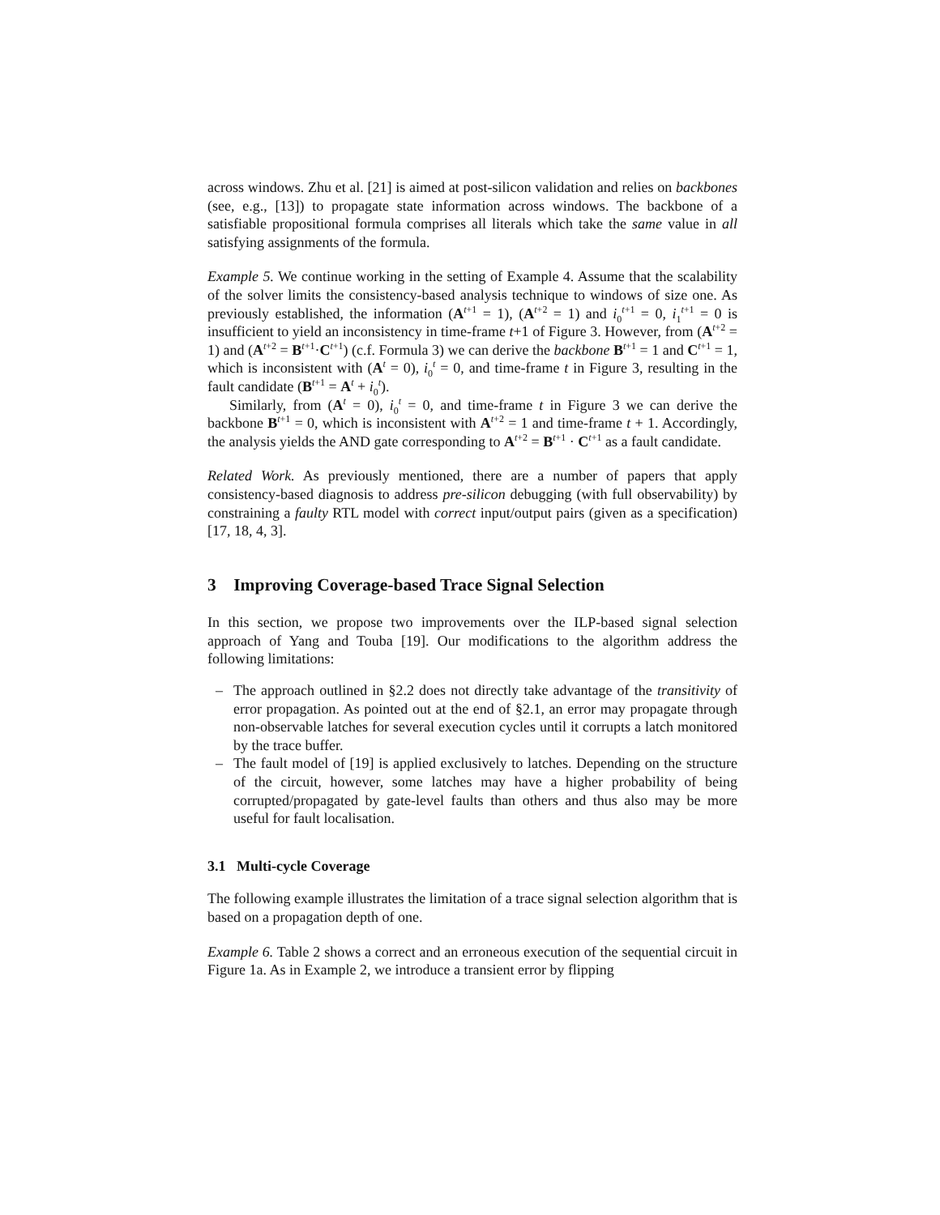across windows. Zhu et al. [21] is aimed at post-silicon validation and relies on backbones (see, e.g., [13]) to propagate state information across windows. The backbone of a satisfiable propositional formula comprises all literals which take the same value in all satisfying assignments of the formula.
Example 5. We continue working in the setting of Example 4. Assume that the scalability of the solver limits the consistency-based analysis technique to windows of size one. As previously established, the information (A<sup>t+1</sup> = 1), (A<sup>t+2</sup> = 1) and i<sub>0</sub><sup>t+1</sup> = 0, i<sub>1</sub><sup>t+1</sup> = 0 is insufficient to yield an inconsistency in time-frame t+1 of Figure 3. However, from (A<sup>t+2</sup> = 1) and (A<sup>t+2</sup> = B<sup>t+1</sup>·C<sup>t+1</sup>) (c.f. Formula 3) we can derive the backbone B<sup>t+1</sup> = 1 and C<sup>t+1</sup> = 1, which is inconsistent with (A<sup>t</sup> = 0), i<sub>0</sub><sup>t</sup> = 0, and time-frame t in Figure 3, resulting in the fault candidate (B<sup>t+1</sup> = A<sup>t</sup> + i<sub>0</sub><sup>t</sup>).
Similarly, from (A<sup>t</sup> = 0), i<sub>0</sub><sup>t</sup> = 0, and time-frame t in Figure 3 we can derive the backbone B<sup>t+1</sup> = 0, which is inconsistent with A<sup>t+2</sup> = 1 and time-frame t + 1. Accordingly, the analysis yields the AND gate corresponding to A<sup>t+2</sup> = B<sup>t+1</sup> · C<sup>t+1</sup> as a fault candidate.
Related Work. As previously mentioned, there are a number of papers that apply consistency-based diagnosis to address pre-silicon debugging (with full observability) by constraining a faulty RTL model with correct input/output pairs (given as a specification) [17, 18, 4, 3].
3 Improving Coverage-based Trace Signal Selection
In this section, we propose two improvements over the ILP-based signal selection approach of Yang and Touba [19]. Our modifications to the algorithm address the following limitations:
– The approach outlined in §2.2 does not directly take advantage of the transitivity of error propagation. As pointed out at the end of §2.1, an error may propagate through non-observable latches for several execution cycles until it corrupts a latch monitored by the trace buffer.
– The fault model of [19] is applied exclusively to latches. Depending on the structure of the circuit, however, some latches may have a higher probability of being corrupted/propagated by gate-level faults than others and thus also may be more useful for fault localisation.
3.1 Multi-cycle Coverage
The following example illustrates the limitation of a trace signal selection algorithm that is based on a propagation depth of one.
Example 6. Table 2 shows a correct and an erroneous execution of the sequential circuit in Figure 1a. As in Example 2, we introduce a transient error by flipping